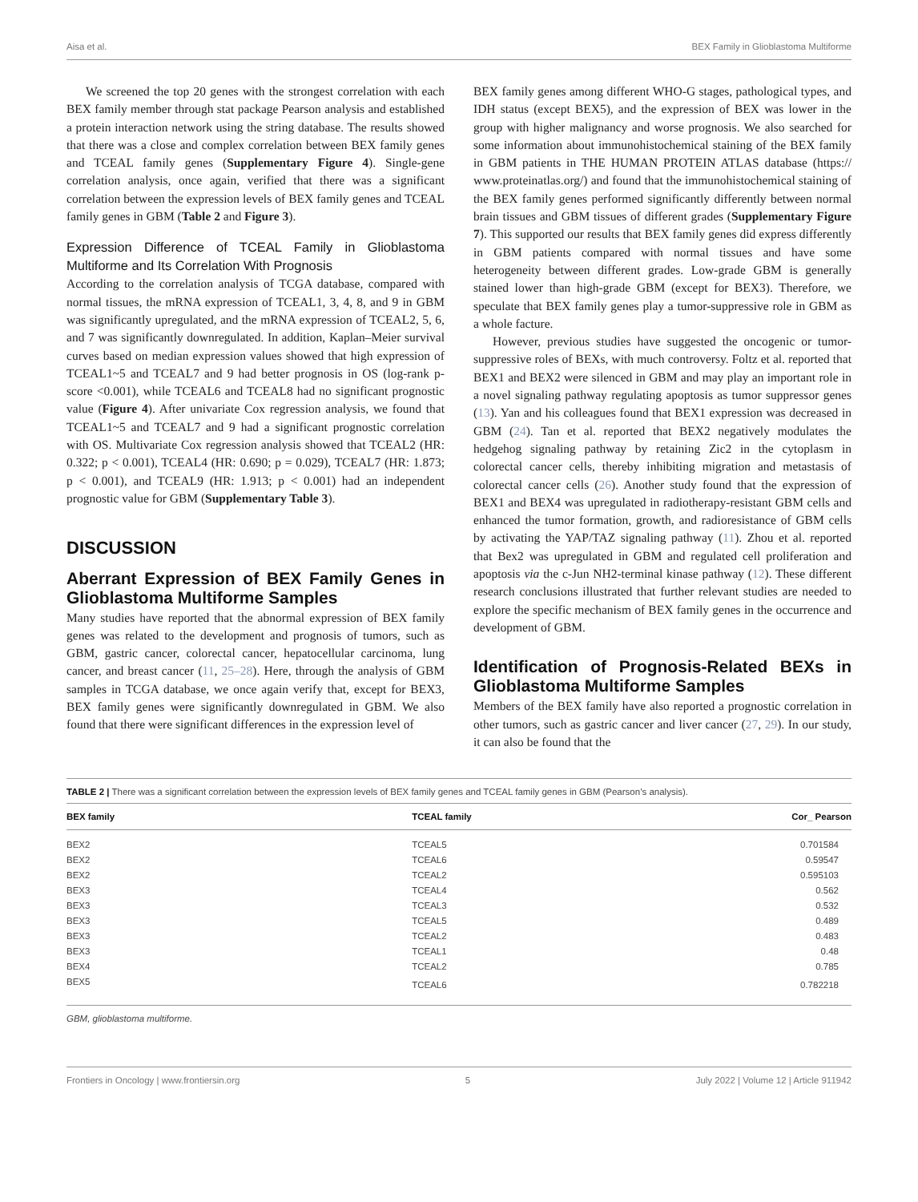Aisa et al. BEX Family in Glioblastoma Multiforme
We screened the top 20 genes with the strongest correlation with each BEX family member through stat package Pearson analysis and established a protein interaction network using the string database. The results showed that there was a close and complex correlation between BEX family genes and TCEAL family genes (Supplementary Figure 4). Single-gene correlation analysis, once again, verified that there was a significant correlation between the expression levels of BEX family genes and TCEAL family genes in GBM (Table 2 and Figure 3).
Expression Difference of TCEAL Family in Glioblastoma Multiforme and Its Correlation With Prognosis
According to the correlation analysis of TCGA database, compared with normal tissues, the mRNA expression of TCEAL1, 3, 4, 8, and 9 in GBM was significantly upregulated, and the mRNA expression of TCEAL2, 5, 6, and 7 was significantly downregulated. In addition, Kaplan–Meier survival curves based on median expression values showed that high expression of TCEAL1~5 and TCEAL7 and 9 had better prognosis in OS (log-rank p-score <0.001), while TCEAL6 and TCEAL8 had no significant prognostic value (Figure 4). After univariate Cox regression analysis, we found that TCEAL1~5 and TCEAL7 and 9 had a significant prognostic correlation with OS. Multivariate Cox regression analysis showed that TCEAL2 (HR: 0.322; p < 0.001), TCEAL4 (HR: 0.690; p = 0.029), TCEAL7 (HR: 1.873; p < 0.001), and TCEAL9 (HR: 1.913; p < 0.001) had an independent prognostic value for GBM (Supplementary Table 3).
DISCUSSION
Aberrant Expression of BEX Family Genes in Glioblastoma Multiforme Samples
Many studies have reported that the abnormal expression of BEX family genes was related to the development and prognosis of tumors, such as GBM, gastric cancer, colorectal cancer, hepatocellular carcinoma, lung cancer, and breast cancer (11, 25–28). Here, through the analysis of GBM samples in TCGA database, we once again verify that, except for BEX3, BEX family genes were significantly downregulated in GBM. We also found that there were significant differences in the expression level of
BEX family genes among different WHO-G stages, pathological types, and IDH status (except BEX5), and the expression of BEX was lower in the group with higher malignancy and worse prognosis. We also searched for some information about immunohistochemical staining of the BEX family in GBM patients in THE HUMAN PROTEIN ATLAS database (https:// www.proteinatlas.org/) and found that the immunohistochemical staining of the BEX family genes performed significantly differently between normal brain tissues and GBM tissues of different grades (Supplementary Figure 7). This supported our results that BEX family genes did express differently in GBM patients compared with normal tissues and have some heterogeneity between different grades. Low-grade GBM is generally stained lower than high-grade GBM (except for BEX3). Therefore, we speculate that BEX family genes play a tumor-suppressive role in GBM as a whole facture.
However, previous studies have suggested the oncogenic or tumor-suppressive roles of BEXs, with much controversy. Foltz et al. reported that BEX1 and BEX2 were silenced in GBM and may play an important role in a novel signaling pathway regulating apoptosis as tumor suppressor genes (13). Yan and his colleagues found that BEX1 expression was decreased in GBM (24). Tan et al. reported that BEX2 negatively modulates the hedgehog signaling pathway by retaining Zic2 in the cytoplasm in colorectal cancer cells, thereby inhibiting migration and metastasis of colorectal cancer cells (26). Another study found that the expression of BEX1 and BEX4 was upregulated in radiotherapy-resistant GBM cells and enhanced the tumor formation, growth, and radioresistance of GBM cells by activating the YAP/TAZ signaling pathway (11). Zhou et al. reported that Bex2 was upregulated in GBM and regulated cell proliferation and apoptosis via the c-Jun NH2-terminal kinase pathway (12). These different research conclusions illustrated that further relevant studies are needed to explore the specific mechanism of BEX family genes in the occurrence and development of GBM.
Identification of Prognosis-Related BEXs in Glioblastoma Multiforme Samples
Members of the BEX family have also reported a prognostic correlation in other tumors, such as gastric cancer and liver cancer (27, 29). In our study, it can also be found that the
TABLE 2 | There was a significant correlation between the expression levels of BEX family genes and TCEAL family genes in GBM (Pearson’s analysis).
| BEX family | TCEAL family | Cor_ Pearson |
| --- | --- | --- |
| BEX2 | TCEAL5 | 0.701584 |
| BEX2 | TCEAL6 | 0.59547 |
| BEX2 | TCEAL2 | 0.595103 |
| BEX3 | TCEAL4 | 0.562 |
| BEX3 | TCEAL3 | 0.532 |
| BEX3 | TCEAL5 | 0.489 |
| BEX3 | TCEAL2 | 0.483 |
| BEX3 | TCEAL1 | 0.48 |
| BEX4 | TCEAL2 | 0.785 |
| BEX5 | TCEAL6 | 0.782218 |
GBM, glioblastoma multiforme.
Frontiers in Oncology | www.frontiersin.org 5 July 2022 | Volume 12 | Article 911942